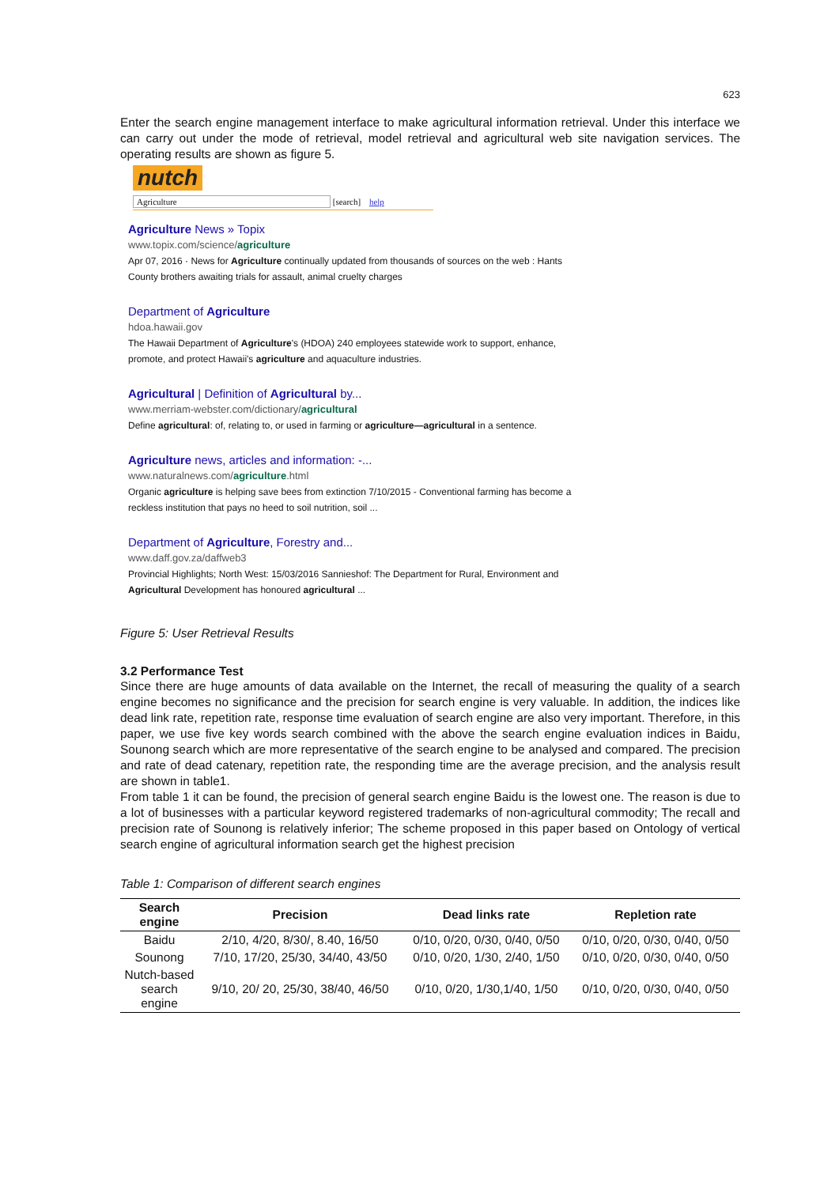623
Enter the search engine management interface to make agricultural information retrieval. Under this interface we can carry out under the mode of retrieval, model retrieval and agricultural web site navigation services. The operating results are shown as figure 5.
nutch
Agriculture [search] help
Agriculture News » Topix
www.topix.com/science/agriculture
Apr 07, 2016 · News for Agriculture continually updated from thousands of sources on the web : Hants County brothers awaiting trials for assault, animal cruelty charges
Department of Agriculture
hdoa.hawaii.gov
The Hawaii Department of Agriculture's (HDOA) 240 employees statewide work to support, enhance, promote, and protect Hawaii's agriculture and aquaculture industries.
Agricultural | Definition of Agricultural by...
www.merriam-webster.com/dictionary/agricultural
Define agricultural: of, relating to, or used in farming or agriculture—agricultural in a sentence.
Agriculture news, articles and information: -...
www.naturalnews.com/agriculture.html
Organic agriculture is helping save bees from extinction 7/10/2015 - Conventional farming has become a reckless institution that pays no heed to soil nutrition, soil ...
Department of Agriculture, Forestry and...
www.daff.gov.za/daffweb3
Provincial Highlights; North West: 15/03/2016 Sannieshof: The Department for Rural, Environment and Agricultural Development has honoured agricultural ...
Figure 5: User Retrieval Results
3.2 Performance Test
Since there are huge amounts of data available on the Internet, the recall of measuring the quality of a search engine becomes no significance and the precision for search engine is very valuable. In addition, the indices like dead link rate, repetition rate, response time evaluation of search engine are also very important. Therefore, in this paper, we use five key words search combined with the above the search engine evaluation indices in Baidu, Sounong search which are more representative of the search engine to be analysed and compared. The precision and rate of dead catenary, repetition rate, the responding time are the average precision, and the analysis result are shown in table1.
From table 1 it can be found, the precision of general search engine Baidu is the lowest one. The reason is due to a lot of businesses with a particular keyword registered trademarks of non-agricultural commodity; The recall and precision rate of Sounong is relatively inferior; The scheme proposed in this paper based on Ontology of vertical search engine of agricultural information search get the highest precision
Table 1: Comparison of different search engines
| Search engine | Precision | Dead links rate | Repletion rate |
| --- | --- | --- | --- |
| Baidu | 2/10, 4/20, 8/30/, 8.40, 16/50 | 0/10, 0/20, 0/30, 0/40, 0/50 | 0/10, 0/20, 0/30, 0/40, 0/50 |
| Sounong | 7/10, 17/20, 25/30, 34/40, 43/50 | 0/10, 0/20, 1/30, 2/40, 1/50 | 0/10, 0/20, 0/30, 0/40, 0/50 |
| Nutch-based search engine | 9/10, 20/ 20, 25/30, 38/40, 46/50 | 0/10, 0/20, 1/30,1/40, 1/50 | 0/10, 0/20, 0/30, 0/40, 0/50 |